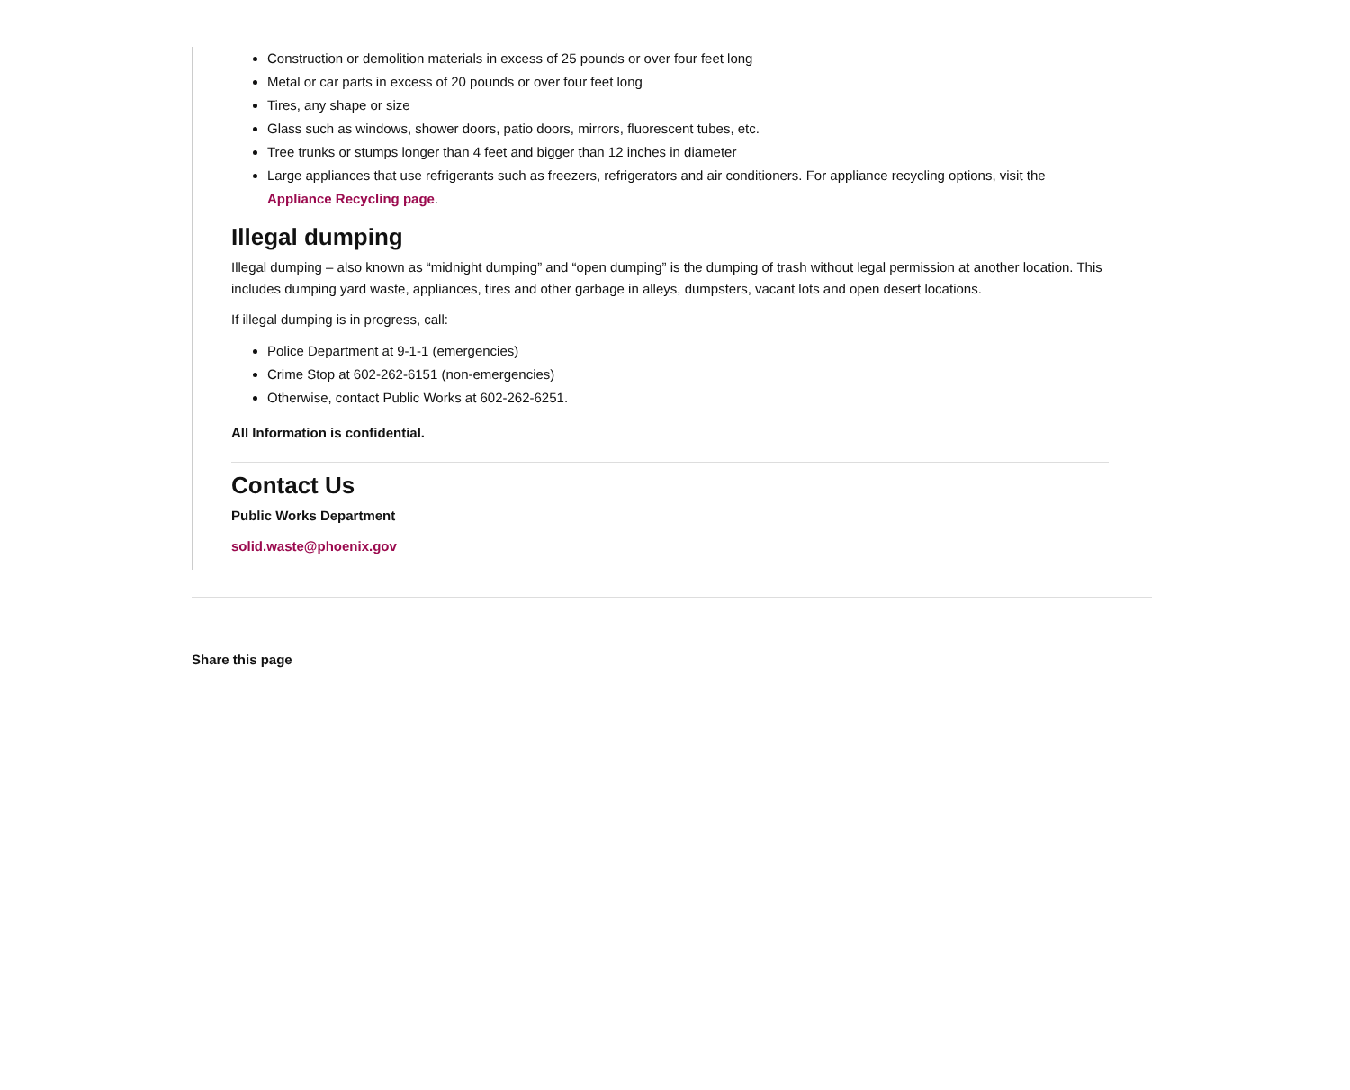Construction or demolition materials in excess of 25 pounds or over four feet long
Metal or car parts in excess of 20 pounds or over four feet long
Tires, any shape or size
Glass such as windows, shower doors, patio doors, mirrors, fluorescent tubes, etc.
Tree trunks or stumps longer than 4 feet and bigger than 12 inches in diameter
Large appliances that use refrigerants such as freezers, refrigerators and air conditioners. For appliance recycling options, visit the Appliance Recycling page.
Illegal dumping
Illegal dumping – also known as “midnight dumping” and “open dumping” is the dumping of trash without legal permission at another location. This includes dumping yard waste, appliances, tires and other garbage in alleys, dumpsters, vacant lots and open desert locations.
If illegal dumping is in progress, call:
Police Department at 9-1-1 (emergencies)
Crime Stop at 602-262-6151 (non-emergencies)
Otherwise, contact Public Works at 602-262-6251.
All Information is confidential.
Contact Us
Public Works Department
solid.waste@phoenix.gov
Share this page